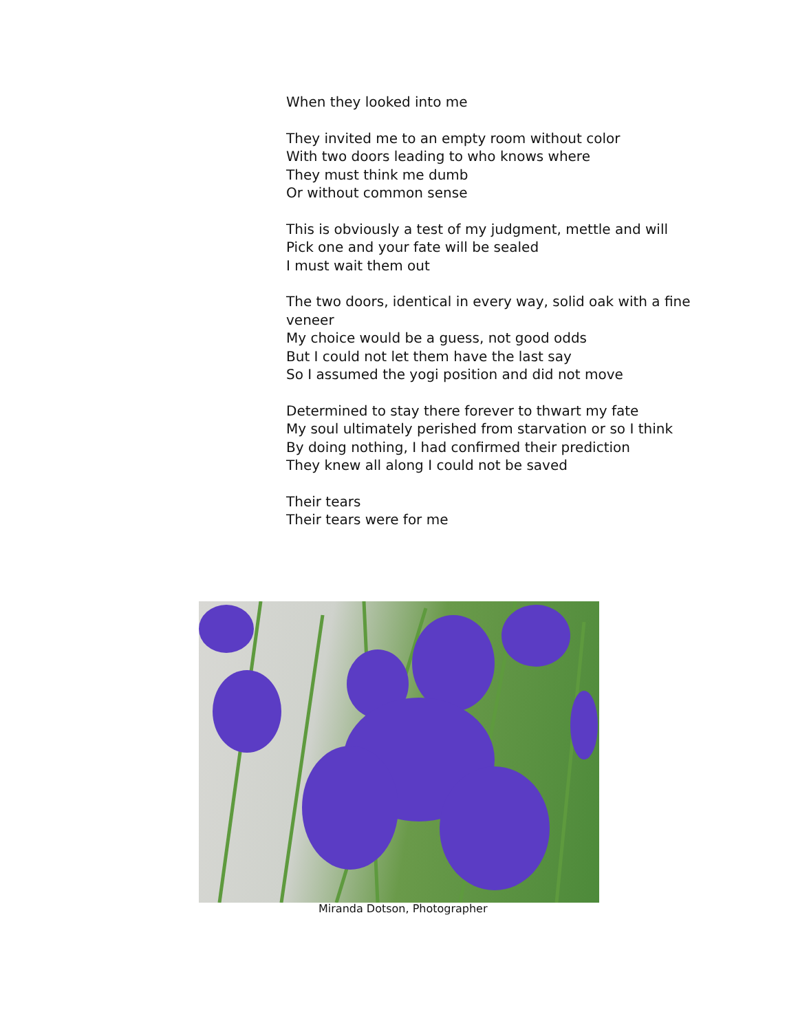When they looked into me
They invited me to an empty room without color
With two doors leading to who knows where
They must think me dumb
Or without common sense
This is obviously a test of my judgment, mettle and will
Pick one and your fate will be sealed
I must wait them out
The two doors, identical in every way, solid oak with a fine veneer
My choice would be a guess, not good odds
But I could not let them have the last say
So I assumed the yogi position and did not move
Determined to stay there forever to thwart my fate
My soul ultimately perished from starvation or so I think
By doing nothing, I had confirmed their prediction
They knew all along I could not be saved
Their tears
Their tears were for me
Miranda Dotson, Photographer